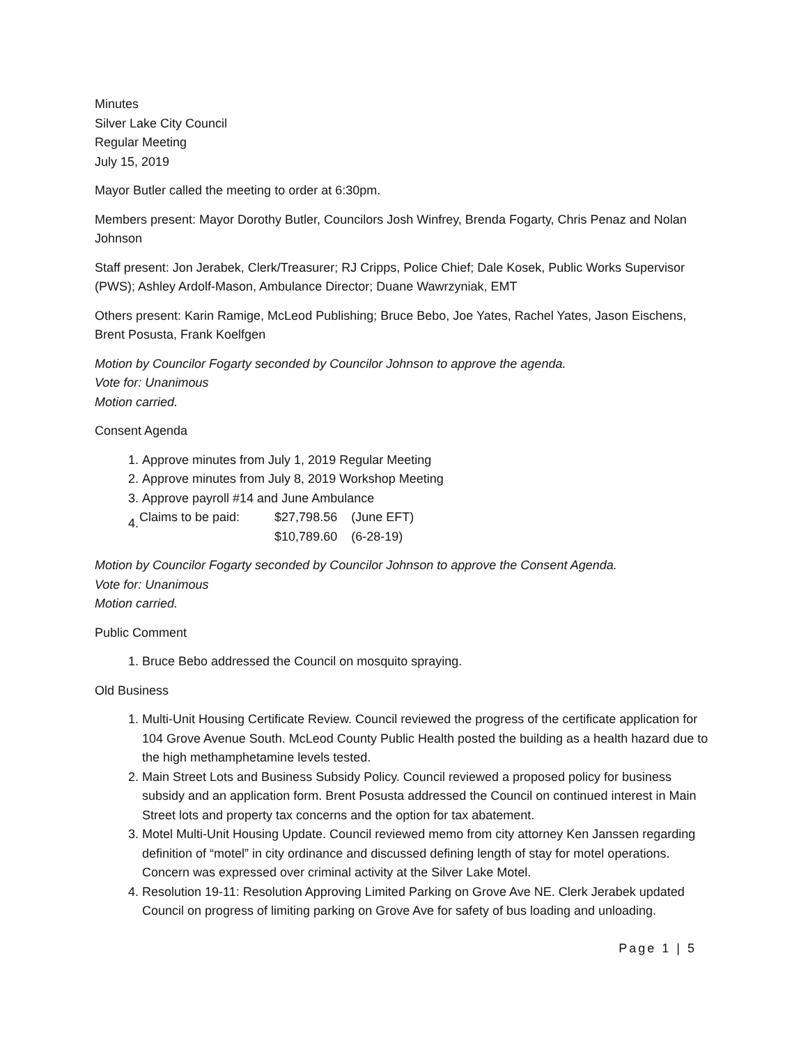Minutes
Silver Lake City Council
Regular Meeting
July 15, 2019
Mayor Butler called the meeting to order at 6:30pm.
Members present: Mayor Dorothy Butler, Councilors Josh Winfrey, Brenda Fogarty, Chris Penaz and Nolan Johnson
Staff present: Jon Jerabek, Clerk/Treasurer; RJ Cripps, Police Chief; Dale Kosek, Public Works Supervisor (PWS); Ashley Ardolf-Mason, Ambulance Director; Duane Wawrzyniak, EMT
Others present: Karin Ramige, McLeod Publishing; Bruce Bebo, Joe Yates, Rachel Yates, Jason Eischens, Brent Posusta, Frank Koelfgen
Motion by Councilor Fogarty seconded by Councilor Johnson to approve the agenda.
Vote for: Unanimous
Motion carried.
Consent Agenda
1. Approve minutes from July 1, 2019 Regular Meeting
2. Approve minutes from July 8, 2019 Workshop Meeting
3. Approve payroll #14 and June Ambulance
4.
| Claims to be paid: | $27,798.56 | (June EFT) |
| | $10,789.60 | (6-28-19) |
Motion by Councilor Fogarty seconded by Councilor Johnson to approve the Consent Agenda.
Vote for: Unanimous
Motion carried.
Public Comment
1. Bruce Bebo addressed the Council on mosquito spraying.
Old Business
1. Multi-Unit Housing Certificate Review. Council reviewed the progress of the certificate application for 104 Grove Avenue South. McLeod County Public Health posted the building as a health hazard due to the high methamphetamine levels tested.
2. Main Street Lots and Business Subsidy Policy. Council reviewed a proposed policy for business subsidy and an application form. Brent Posusta addressed the Council on continued interest in Main Street lots and property tax concerns and the option for tax abatement.
3. Motel Multi-Unit Housing Update. Council reviewed memo from city attorney Ken Janssen regarding definition of “motel” in city ordinance and discussed defining length of stay for motel operations. Concern was expressed over criminal activity at the Silver Lake Motel.
4. Resolution 19-11: Resolution Approving Limited Parking on Grove Ave NE. Clerk Jerabek updated Council on progress of limiting parking on Grove Ave for safety of bus loading and unloading.
Page 1 | 5